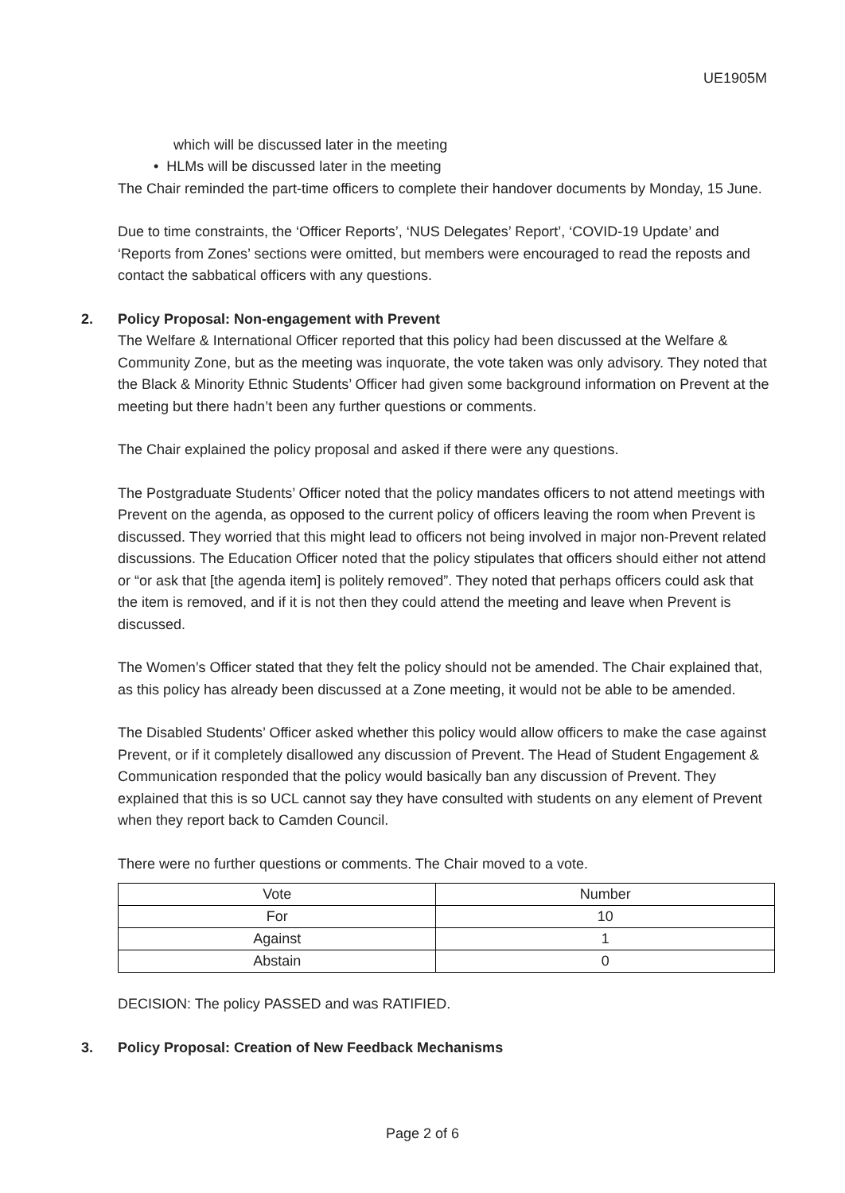UE1905M
which will be discussed later in the meeting
• HLMs will be discussed later in the meeting
The Chair reminded the part-time officers to complete their handover documents by Monday, 15 June.
Due to time constraints, the ‘Officer Reports’, ‘NUS Delegates’ Report’, ‘COVID-19 Update’ and ‘Reports from Zones’ sections were omitted, but members were encouraged to read the reposts and contact the sabbatical officers with any questions.
2. Policy Proposal: Non-engagement with Prevent
The Welfare & International Officer reported that this policy had been discussed at the Welfare & Community Zone, but as the meeting was inquorate, the vote taken was only advisory. They noted that the Black & Minority Ethnic Students’ Officer had given some background information on Prevent at the meeting but there hadn’t been any further questions or comments.
The Chair explained the policy proposal and asked if there were any questions.
The Postgraduate Students’ Officer noted that the policy mandates officers to not attend meetings with Prevent on the agenda, as opposed to the current policy of officers leaving the room when Prevent is discussed. They worried that this might lead to officers not being involved in major non-Prevent related discussions. The Education Officer noted that the policy stipulates that officers should either not attend or “or ask that [the agenda item] is politely removed”. They noted that perhaps officers could ask that the item is removed, and if it is not then they could attend the meeting and leave when Prevent is discussed.
The Women’s Officer stated that they felt the policy should not be amended. The Chair explained that, as this policy has already been discussed at a Zone meeting, it would not be able to be amended.
The Disabled Students’ Officer asked whether this policy would allow officers to make the case against Prevent, or if it completely disallowed any discussion of Prevent. The Head of Student Engagement & Communication responded that the policy would basically ban any discussion of Prevent. They explained that this is so UCL cannot say they have consulted with students on any element of Prevent when they report back to Camden Council.
There were no further questions or comments. The Chair moved to a vote.
| Vote | Number |
| --- | --- |
| For | 10 |
| Against | 1 |
| Abstain | 0 |
DECISION: The policy PASSED and was RATIFIED.
3. Policy Proposal: Creation of New Feedback Mechanisms
Page 2 of 6